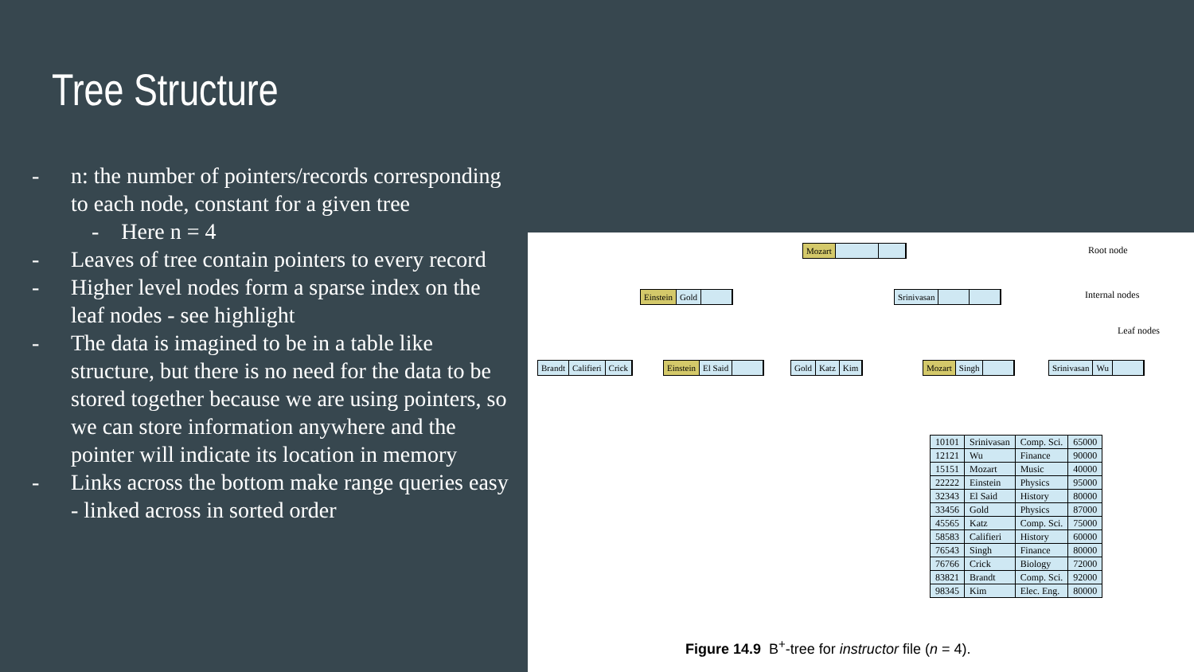Tree Structure
- n: the number of pointers/records corresponding to each node, constant for a given tree
- Here n = 4
- Leaves of tree contain pointers to every record
- Higher level nodes form a sparse index on the leaf nodes - see highlight
- The data is imagined to be in a table like structure, but there is no need for the data to be stored together because we are using pointers, so we can store information anywhere and the pointer will indicate its location in memory
- Links across the bottom make range queries easy - linked across in sorted order
Mozart Root node
Einstein Gold Srinivasan Internal nodes
Leaf nodes
Brandt Califieri Crick
Einstein El Said
Gold Katz Kim
Mozart Singh
Srinivasan Wu
| 10101 | Srinivasan | Comp. Sci. | 65000 |
| 12121 | Wu | Finance | 90000 |
| 15151 | Mozart | Music | 40000 |
| 22222 | Einstein | Physics | 95000 |
| 32343 | El Said | History | 80000 |
| 33456 | Gold | Physics | 87000 |
| 45565 | Katz | Comp. Sci. | 75000 |
| 58583 | Califieri | History | 60000 |
| 76543 | Singh | Finance | 80000 |
| 76766 | Crick | Biology | 72000 |
| 83821 | Brandt | Comp. Sci. | 92000 |
| 98345 | Kim | Elec. Eng. | 80000 |
Figure 14.9 B<sup>+</sup>-tree for instructor file (n = 4).